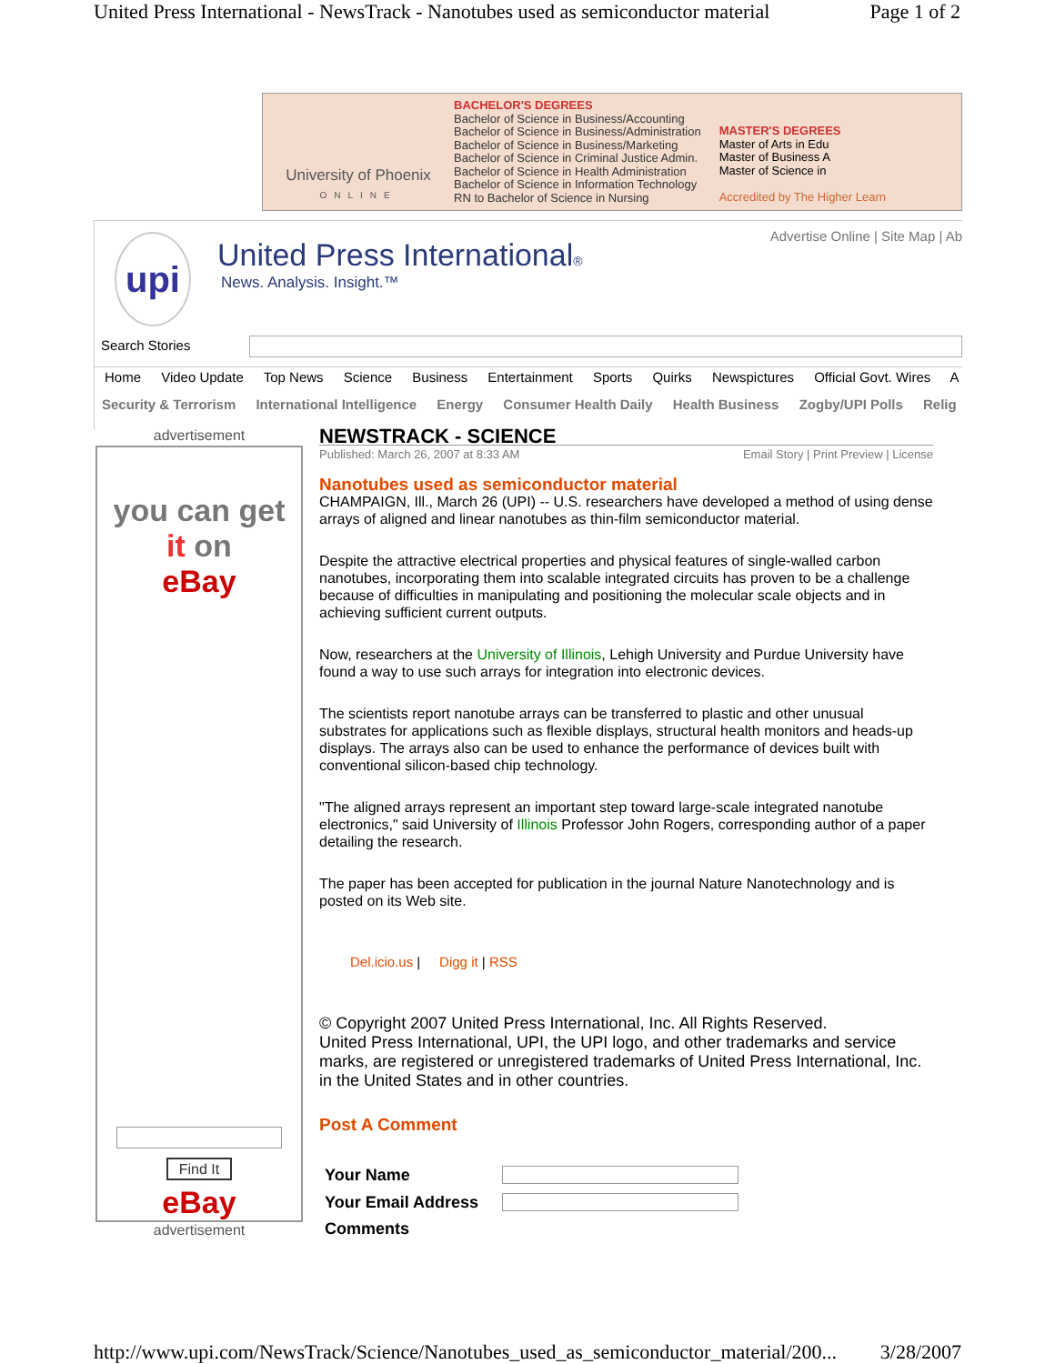United Press International - NewsTrack - Nanotubes used as semiconductor material Page 1 of 2
University of Phoenix
ONLINE
BACHELOR'S DEGREES
Bachelor of Science in Business/Accounting
Bachelor of Science in Business/Administration
Bachelor of Science in Business/Marketing
Bachelor of Science in Criminal Justice Admin.
Bachelor of Science in Health Administration
Bachelor of Science in Information Technology
RN to Bachelor of Science in Nursing
MASTER'S DEGREES
Master of Arts in Edu
Master of Business A
Master of Science in
Accredited by The Higher Learn
upi United Press International®
News. Analysis. Insight.™
Advertise Online | Site Map | Ab
Search Stories
Home Video Update Top News Science Business Entertainment Sports Quirks Newspictures Official Govt. Wires A
Security & Terrorism International Intelligence Energy Consumer Health Daily Health Business Zogby/UPI Polls Relig
advertisement
you can get
it on
eBay
Find It
eBay
advertisement
NEWSTRACK - SCIENCE
Published: March 26, 2007 at 8:33 AM Email Story | Print Preview | License
Nanotubes used as semiconductor material
CHAMPAIGN, Ill., March 26 (UPI) -- U.S. researchers have developed a method of using dense arrays of aligned and linear nanotubes as thin-film semiconductor material.
Despite the attractive electrical properties and physical features of single-walled carbon nanotubes, incorporating them into scalable integrated circuits has proven to be a challenge because of difficulties in manipulating and positioning the molecular scale objects and in achieving sufficient current outputs.
Now, researchers at the University of Illinois, Lehigh University and Purdue University have found a way to use such arrays for integration into electronic devices.
The scientists report nanotube arrays can be transferred to plastic and other unusual substrates for applications such as flexible displays, structural health monitors and heads-up displays. The arrays also can be used to enhance the performance of devices built with conventional silicon-based chip technology.
"The aligned arrays represent an important step toward large-scale integrated nanotube electronics," said University of Illinois Professor John Rogers, corresponding author of a paper detailing the research.
The paper has been accepted for publication in the journal Nature Nanotechnology and is posted on its Web site.
Del.icio.us | Digg it | RSS
© Copyright 2007 United Press International, Inc. All Rights Reserved.
United Press International, UPI, the UPI logo, and other trademarks and service marks, are registered or unregistered trademarks of United Press International, Inc. in the United States and in other countries.
Post A Comment
| Your Name | |
| Your Email Address | |
| Comments | |
http://www.upi.com/NewsTrack/Science/Nanotubes_used_as_semiconductor_material/200... 3/28/2007